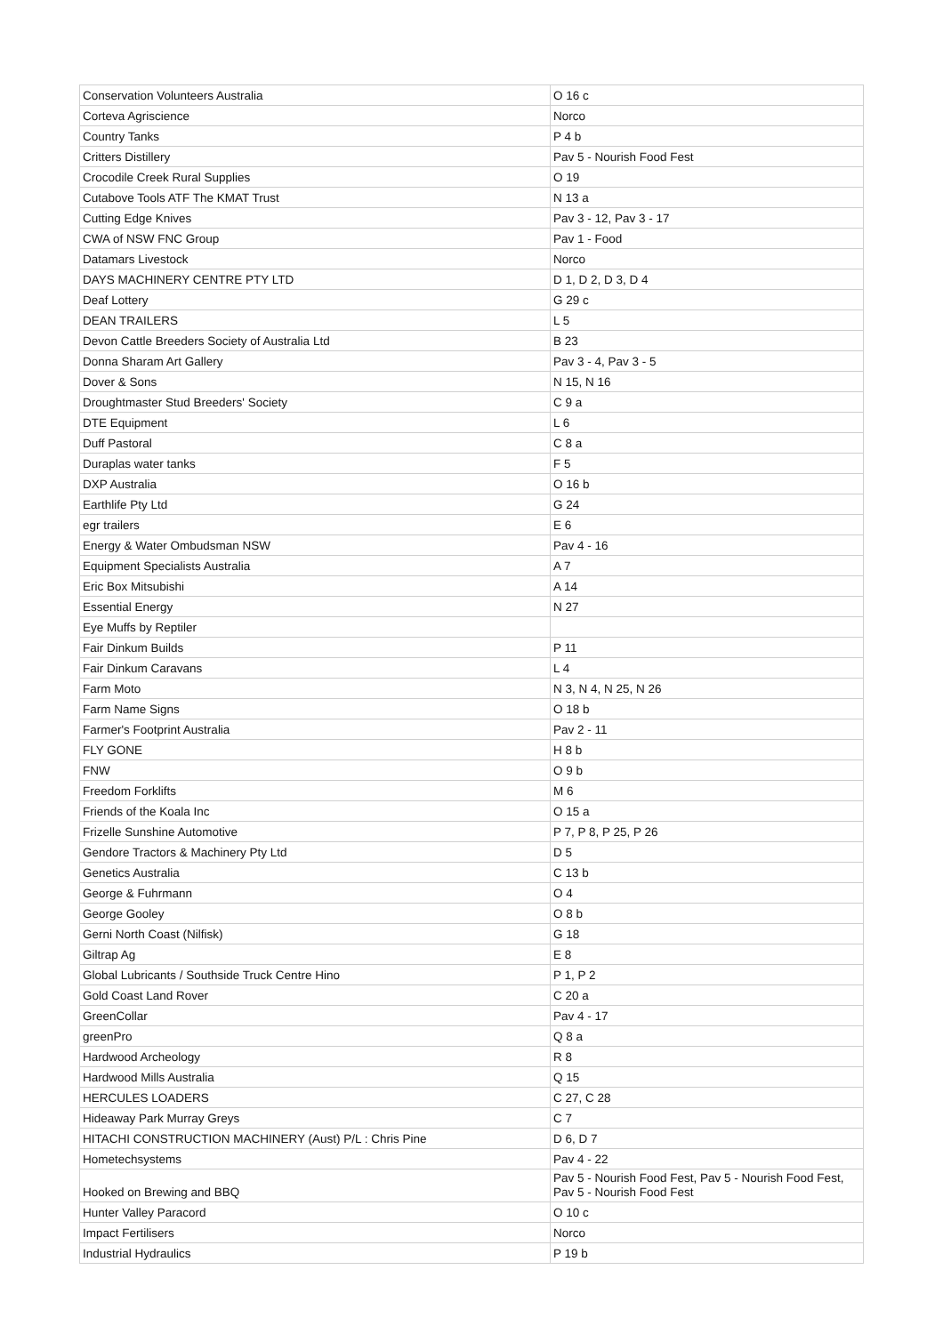| Conservation Volunteers Australia | O 16 c |
| Corteva Agriscience | Norco |
| Country Tanks | P 4 b |
| Critters Distillery | Pav 5 - Nourish Food Fest |
| Crocodile Creek Rural Supplies | O 19 |
| Cutabove Tools ATF The KMAT Trust | N 13 a |
| Cutting Edge Knives | Pav 3 - 12, Pav 3 - 17 |
| CWA of NSW FNC Group | Pav 1 - Food |
| Datamars Livestock | Norco |
| DAYS MACHINERY CENTRE PTY LTD | D 1, D 2, D 3, D 4 |
| Deaf Lottery | G 29 c |
| DEAN TRAILERS | L 5 |
| Devon Cattle Breeders Society of Australia Ltd | B 23 |
| Donna Sharam Art Gallery | Pav 3 - 4, Pav 3 - 5 |
| Dover & Sons | N 15, N 16 |
| Droughtmaster Stud Breeders' Society | C 9 a |
| DTE Equipment | L 6 |
| Duff Pastoral | C 8 a |
| Duraplas water tanks | F 5 |
| DXP Australia | O 16 b |
| Earthlife Pty Ltd | G 24 |
| egr trailers | E 6 |
| Energy & Water Ombudsman NSW | Pav 4 - 16 |
| Equipment Specialists Australia | A 7 |
| Eric Box Mitsubishi | A 14 |
| Essential Energy | N 27 |
| Eye Muffs by Reptiler | |
| Fair Dinkum Builds | P 11 |
| Fair Dinkum Caravans | L 4 |
| Farm Moto | N 3, N 4, N 25, N 26 |
| Farm Name Signs | O 18 b |
| Farmer's Footprint Australia | Pav 2 - 11 |
| FLY GONE | H 8 b |
| FNW | O 9 b |
| Freedom Forklifts | M 6 |
| Friends of the Koala Inc | O 15 a |
| Frizelle Sunshine Automotive | P 7, P 8, P 25, P 26 |
| Gendore Tractors & Machinery Pty Ltd | D 5 |
| Genetics Australia | C 13 b |
| George & Fuhrmann | O 4 |
| George Gooley | O 8 b |
| Gerni North Coast (Nilfisk) | G 18 |
| Giltrap Ag | E 8 |
| Global Lubricants / Southside Truck Centre Hino | P 1, P 2 |
| Gold Coast Land Rover | C 20 a |
| GreenCollar | Pav 4 - 17 |
| greenPro | Q 8 a |
| Hardwood Archeology | R 8 |
| Hardwood Mills Australia | Q 15 |
| HERCULES LOADERS | C 27, C 28 |
| Hideaway Park Murray Greys | C 7 |
| HITACHI CONSTRUCTION MACHINERY (Aust) P/L : Chris Pine | D 6, D 7 |
| Hometechsystems | Pav 4 - 22 |
| Hooked on Brewing and BBQ | Pav 5 - Nourish Food Fest, Pav 5 - Nourish Food Fest, Pav 5 - Nourish Food Fest |
| Hunter Valley Paracord | O 10 c |
| Impact Fertilisers | Norco |
| Industrial Hydraulics | P 19 b |